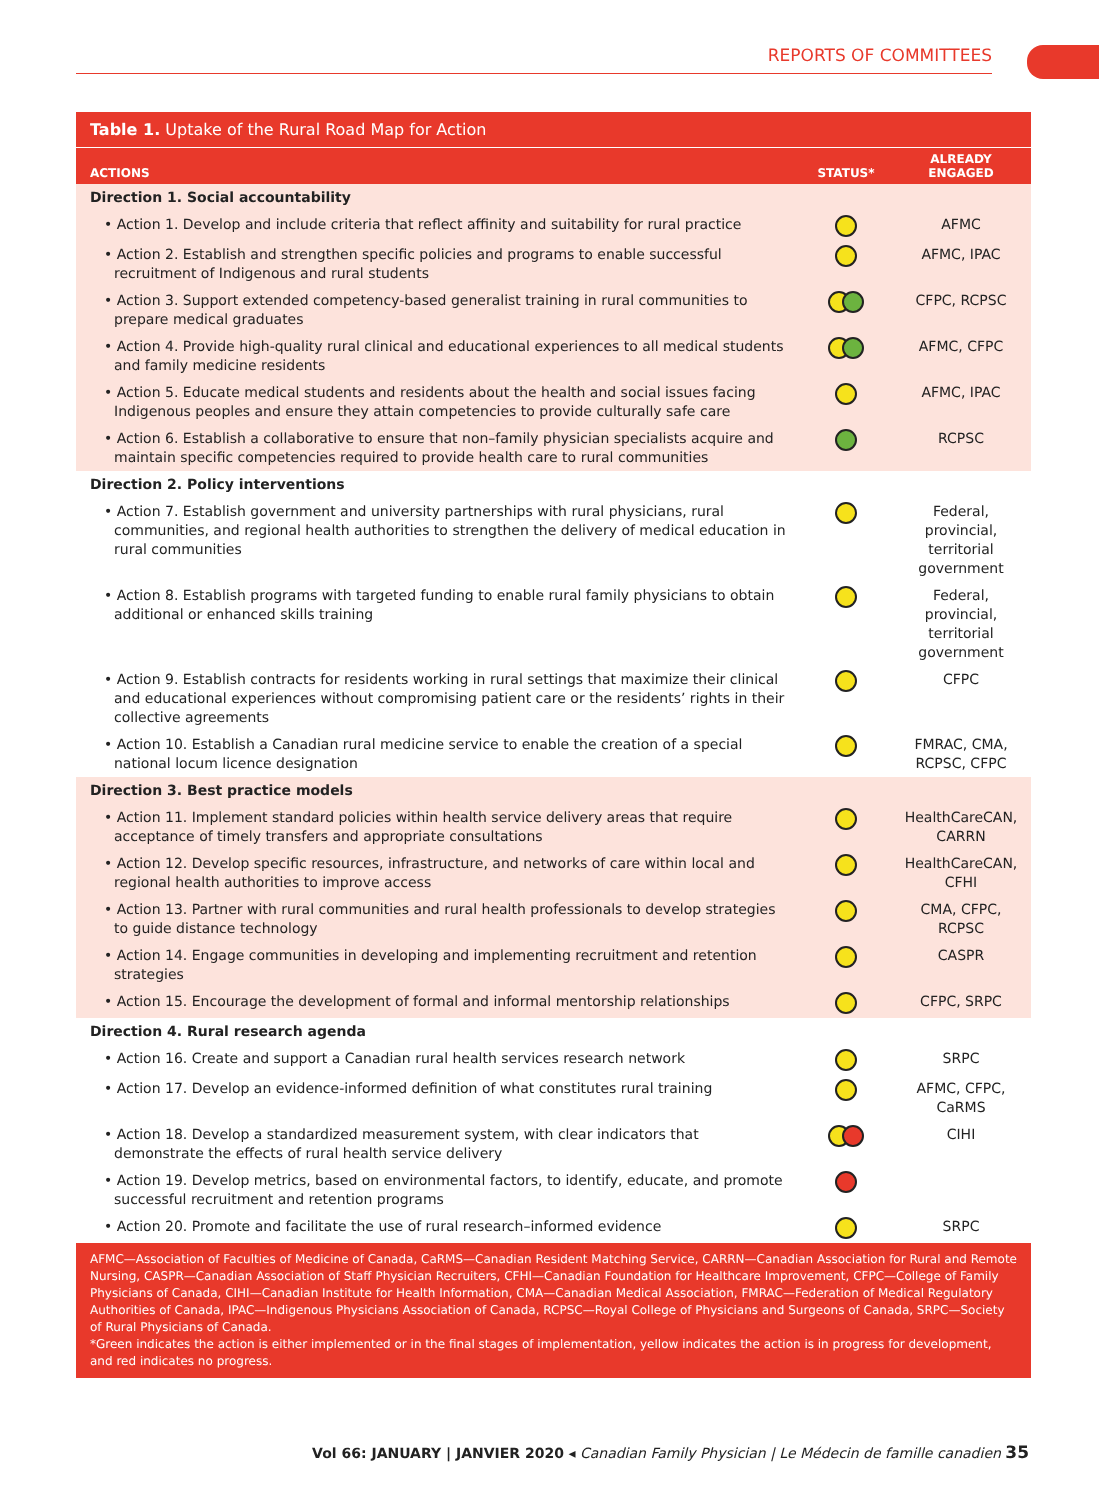REPORTS OF COMMITTEES
Table 1. Uptake of the Rural Road Map for Action
| ACTIONS | STATUS* | ALREADY ENGAGED |
| --- | --- | --- |
| Direction 1. Social accountability | | |
| • Action 1. Develop and include criteria that reflect affinity and suitability for rural practice | | AFMC |
| • Action 2. Establish and strengthen specific policies and programs to enable successful recruitment of Indigenous and rural students | | AFMC, IPAC |
| • Action 3. Support extended competency-based generalist training in rural communities to prepare medical graduates | | CFPC, RCPSC |
| • Action 4. Provide high-quality rural clinical and educational experiences to all medical students and family medicine residents | | AFMC, CFPC |
| • Action 5. Educate medical students and residents about the health and social issues facing Indigenous peoples and ensure they attain competencies to provide culturally safe care | | AFMC, IPAC |
| • Action 6. Establish a collaborative to ensure that non–family physician specialists acquire and maintain specific competencies required to provide health care to rural communities | | RCPSC |
| Direction 2. Policy interventions | | |
| • Action 7. Establish government and university partnerships with rural physicians, rural communities, and regional health authorities to strengthen the delivery of medical education in rural communities | | Federal, provincial, territorial government |
| • Action 8. Establish programs with targeted funding to enable rural family physicians to obtain additional or enhanced skills training | | Federal, provincial, territorial government |
| • Action 9. Establish contracts for residents working in rural settings that maximize their clinical and educational experiences without compromising patient care or the residents’ rights in their collective agreements | | CFPC |
| • Action 10. Establish a Canadian rural medicine service to enable the creation of a special national locum licence designation | | FMRAC, CMA, RCPSC, CFPC |
| Direction 3. Best practice models | | |
| • Action 11. Implement standard policies within health service delivery areas that require acceptance of timely transfers and appropriate consultations | | HealthCareCAN, CARRN |
| • Action 12. Develop specific resources, infrastructure, and networks of care within local and regional health authorities to improve access | | HealthCareCAN, CFHI |
| • Action 13. Partner with rural communities and rural health professionals to develop strategies to guide distance technology | | CMA, CFPC, RCPSC |
| • Action 14. Engage communities in developing and implementing recruitment and retention strategies | | CASPR |
| • Action 15. Encourage the development of formal and informal mentorship relationships | | CFPC, SRPC |
| Direction 4. Rural research agenda | | |
| • Action 16. Create and support a Canadian rural health services research network | | SRPC |
| • Action 17. Develop an evidence-informed definition of what constitutes rural training | | AFMC, CFPC, CaRMS |
| • Action 18. Develop a standardized measurement system, with clear indicators that demonstrate the effects of rural health service delivery | | CIHI |
| • Action 19. Develop metrics, based on environmental factors, to identify, educate, and promote successful recruitment and retention programs | | |
| • Action 20. Promote and facilitate the use of rural research–informed evidence | | SRPC |
AFMC—Association of Faculties of Medicine of Canada, CaRMS—Canadian Resident Matching Service, CARRN—Canadian Association for Rural and Remote Nursing, CASPR—Canadian Association of Staff Physician Recruiters, CFHI—Canadian Foundation for Healthcare Improvement, CFPC—College of Family Physicians of Canada, CIHI—Canadian Institute for Health Information, CMA—Canadian Medical Association, FMRAC—Federation of Medical Regulatory Authorities of Canada, IPAC—Indigenous Physicians Association of Canada, RCPSC—Royal College of Physicians and Surgeons of Canada, SRPC—Society of Rural Physicians of Canada.
*Green indicates the action is either implemented or in the final stages of implementation, yellow indicates the action is in progress for development, and red indicates no progress.
Vol 66: JANUARY | JANVIER 2020 ◂ Canadian Family Physician | Le Médecin de famille canadien 35